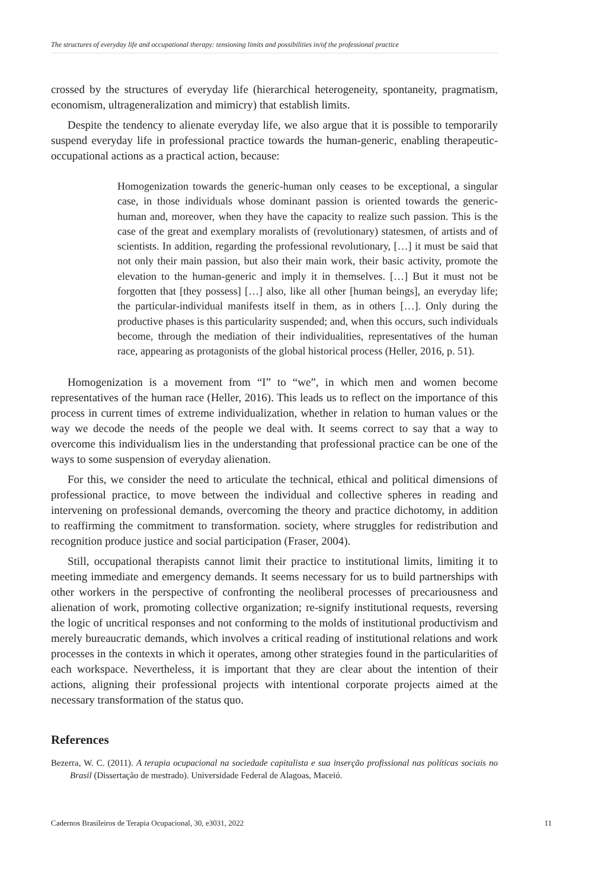The structures of everyday life and occupational therapy: tensioning limits and possibilities in/of the professional practice
crossed by the structures of everyday life (hierarchical heterogeneity, spontaneity, pragmatism, economism, ultrageneralization and mimicry) that establish limits.
Despite the tendency to alienate everyday life, we also argue that it is possible to temporarily suspend everyday life in professional practice towards the human-generic, enabling therapeutic-occupational actions as a practical action, because:
Homogenization towards the generic-human only ceases to be exceptional, a singular case, in those individuals whose dominant passion is oriented towards the generic-human and, moreover, when they have the capacity to realize such passion. This is the case of the great and exemplary moralists of (revolutionary) statesmen, of artists and of scientists. In addition, regarding the professional revolutionary, […] it must be said that not only their main passion, but also their main work, their basic activity, promote the elevation to the human-generic and imply it in themselves. […] But it must not be forgotten that [they possess] […] also, like all other [human beings], an everyday life; the particular-individual manifests itself in them, as in others […]. Only during the productive phases is this particularity suspended; and, when this occurs, such individuals become, through the mediation of their individualities, representatives of the human race, appearing as protagonists of the global historical process (Heller, 2016, p. 51).
Homogenization is a movement from “I” to “we”, in which men and women become representatives of the human race (Heller, 2016). This leads us to reflect on the importance of this process in current times of extreme individualization, whether in relation to human values or the way we decode the needs of the people we deal with. It seems correct to say that a way to overcome this individualism lies in the understanding that professional practice can be one of the ways to some suspension of everyday alienation.
For this, we consider the need to articulate the technical, ethical and political dimensions of professional practice, to move between the individual and collective spheres in reading and intervening on professional demands, overcoming the theory and practice dichotomy, in addition to reaffirming the commitment to transformation. society, where struggles for redistribution and recognition produce justice and social participation (Fraser, 2004).
Still, occupational therapists cannot limit their practice to institutional limits, limiting it to meeting immediate and emergency demands. It seems necessary for us to build partnerships with other workers in the perspective of confronting the neoliberal processes of precariousness and alienation of work, promoting collective organization; re-signify institutional requests, reversing the logic of uncritical responses and not conforming to the molds of institutional productivism and merely bureaucratic demands, which involves a critical reading of institutional relations and work processes in the contexts in which it operates, among other strategies found in the particularities of each workspace. Nevertheless, it is important that they are clear about the intention of their actions, aligning their professional projects with intentional corporate projects aimed at the necessary transformation of the status quo.
References
Bezerra, W. C. (2011). A terapia ocupacional na sociedade capitalista e sua inserção profissional nas políticas sociais no Brasil (Dissertação de mestrado). Universidade Federal de Alagoas, Maceió.
Cadernos Brasileiros de Terapia Ocupacional, 30, e3031, 2022 11